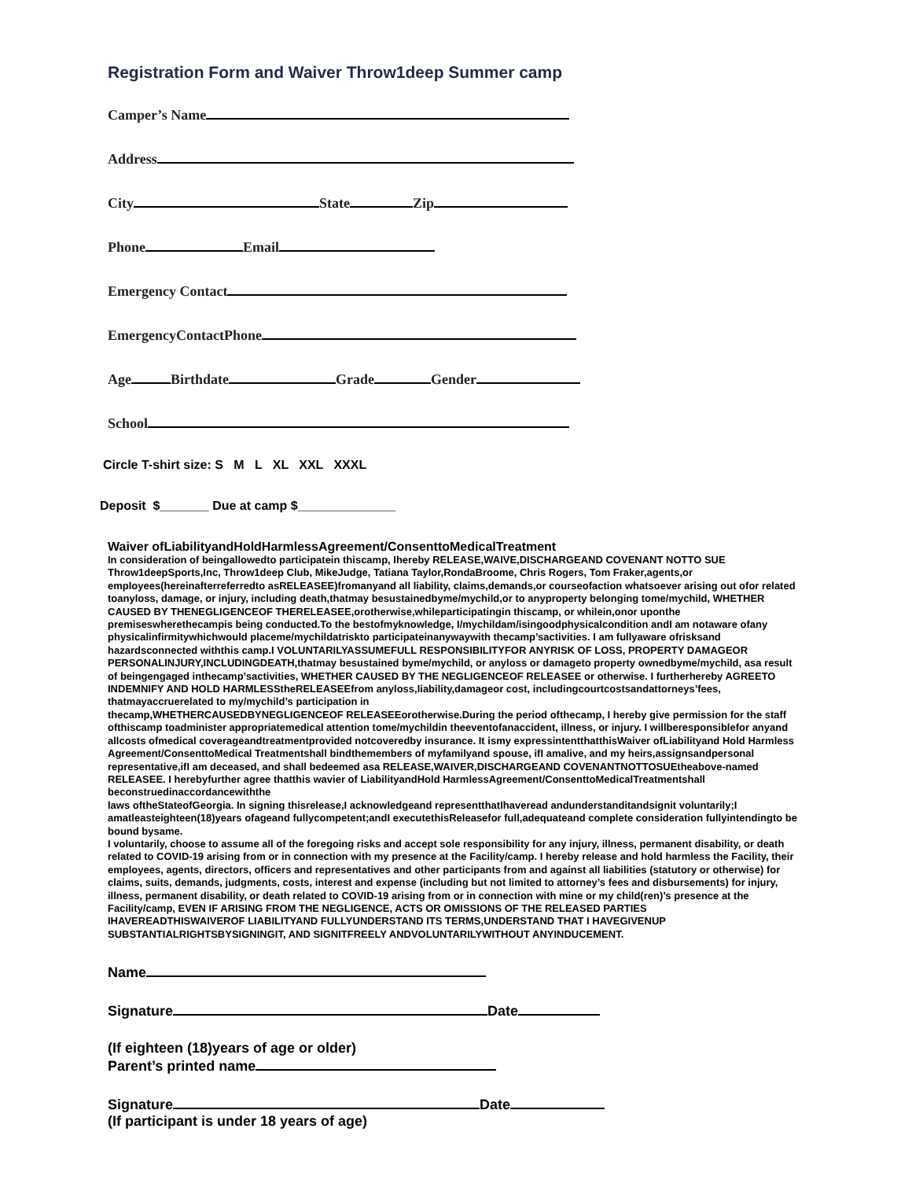Registration Form and Waiver Throw1deep Summer camp
Camper’s Name
Address
City State Zip
Phone Email
Emergency Contact
EmergencyContactPhone
Age Birthdate Grade Gender
School
Circle T-shirt size: S M L XL XXL XXXL
Deposit $_______ Due at camp $______________
Waiver ofLiabilityandHoldHarmlessAgreement/ConsenttoMedicalTreatment
In consideration of beingallowedto participatein thiscamp, Ihereby RELEASE,WAIVE,DISCHARGEAND COVENANT NOTTO SUE Throw1deepSports,Inc, Throw1deep Club, MikeJudge, Tatiana Taylor,RondaBroome, Chris Rogers, Tom Fraker,agents,or employees(hereinafterreferredto asRELEASEE)fromanyand all liability, claims,demands,or courseofaction whatsoever arising out ofor related toanyloss, damage, or injury, including death,thatmay besustainedbyme/mychild,or to anyproperty belonging tome/mychild, WHETHER
CAUSED BY THENEGLIGENCEOF THERELEASEE,orotherwise,whileparticipatingin thiscamp, or whilein,onor uponthe premiseswherethecampis being conducted.To the bestofmyknowledge, I/mychildam/isingoodphysicalcondition andI am notaware ofany physicalinfirmitywhichwould placeme/mychildatriskto participateinanywaywith thecamp’sactivities. I am fullyaware ofrisksand hazardsconnected withthis camp.I VOLUNTARILYASSUMEFULL RESPONSIBILITYFOR ANYRISK OF LOSS, PROPERTY DAMAGEOR PERSONALINJURY,INCLUDINGDEATH,thatmay besustained byme/mychild, or anyloss or damageto property ownedbyme/mychild, asa result of beingengaged inthecamp’sactivities, WHETHER CAUSED BY THE NEGLIGENCEOF RELEASEE or otherwise. I furtherhereby AGREETO INDEMNIFY AND HOLD HARMLESStheRELEASEEfrom anyloss,liability,damageor cost, includingcourtcostsandattorneys’fees, thatmayaccruerelated to my/mychild’s participation in
thecamp,WHETHERCAUSEDBYNEGLIGENCEOF RELEASEEorotherwise.During the period ofthecamp, I hereby give permission for the staff ofthiscamp toadminister appropriatemedical attention tome/mychildin theeventofanaccident, illness, or injury. I willberesponsiblefor anyand allcosts ofmedical coverageandtreatmentprovided notcoveredby insurance. It ismy expressintentthatthisWaiver ofLiabilityand Hold Harmless Agreement/ConsenttoMedical Treatmentshall bindthemembers of myfamilyand spouse, ifI amalive, and my heirs,assignsandpersonal representative,ifI am deceased, and shall bedeemed asa RELEASE,WAIVER,DISCHARGEAND COVENANTNOTTOSUEtheabove-named RELEASEE. I herebyfurther agree thatthis wavier of LiabilityandHold HarmlessAgreement/ConsenttoMedicalTreatmentshall beconstruedinaccordancewiththe
laws oftheStateofGeorgia. In signing thisrelease,I acknowledgeand representthatIhaveread andunderstanditandsignit voluntarily;I amatleasteighteen(18)years ofageand fullycompetent;andI executethisReleasefor full,adequateand complete consideration fullyintendingto be bound bysame.
I voluntarily, choose to assume all of the foregoing risks and accept sole responsibility for any injury, illness, permanent disability, or death related to COVID-19 arising from or in connection with my presence at the Facility/camp. I hereby release and hold harmless the Facility, their employees, agents, directors, officers and representatives and other participants from and against all liabilities (statutory or otherwise) for claims, suits, demands, judgments, costs, interest and expense (including but not limited to attorney’s fees and disbursements) for injury, illness, permanent disability, or death related to COVID-19 arising from or in connection with mine or my child(ren)’s presence at the Facility/camp, EVEN IF ARISING FROM THE NEGLIGENCE, ACTS OR OMISSIONS OF THE RELEASED PARTIES
IHAVEREADTHISWAIVEROF LIABILITYAND FULLYUNDERSTAND ITS TERMS,UNDERSTAND THAT I HAVEGIVENUP SUBSTANTIALRIGHTSBYSIGNINGIT, AND SIGNITFREELY ANDVOLUNTARILYWITHOUT ANYINDUCEMENT.
Name
Signature Date
(If eighteen (18)years of age or older)
Parent’s printed name
Signature Date
(If participant is under 18 years of age)